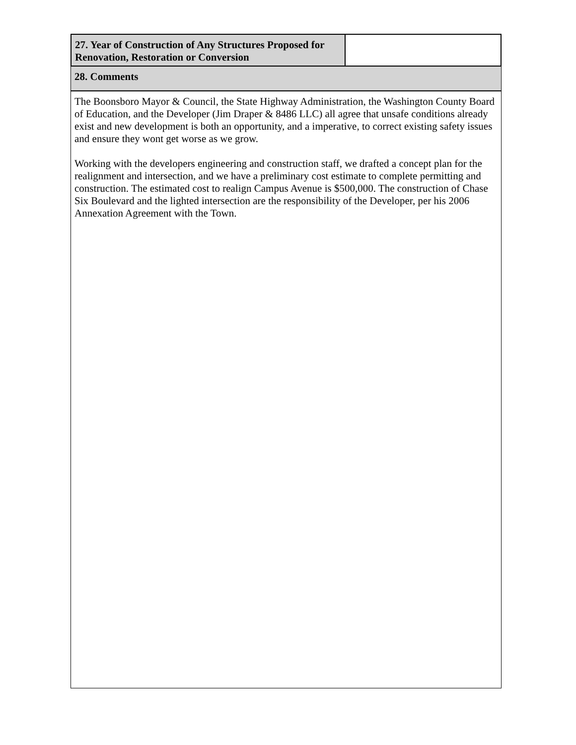27. Year of Construction of Any Structures Proposed for Renovation, Restoration or Conversion
28. Comments
The Boonsboro Mayor & Council, the State Highway Administration, the Washington County Board of Education, and the Developer (Jim Draper & 8486 LLC) all agree that unsafe conditions already exist and new development is both an opportunity, and a imperative, to correct existing safety issues and ensure they wont get worse as we grow.
Working with the developers engineering and construction staff, we drafted a concept plan for the realignment and intersection, and we have a preliminary cost estimate to complete permitting and construction. The estimated cost to realign Campus Avenue is $500,000. The construction of Chase Six Boulevard and the lighted intersection are the responsibility of the Developer, per his 2006 Annexation Agreement with the Town.